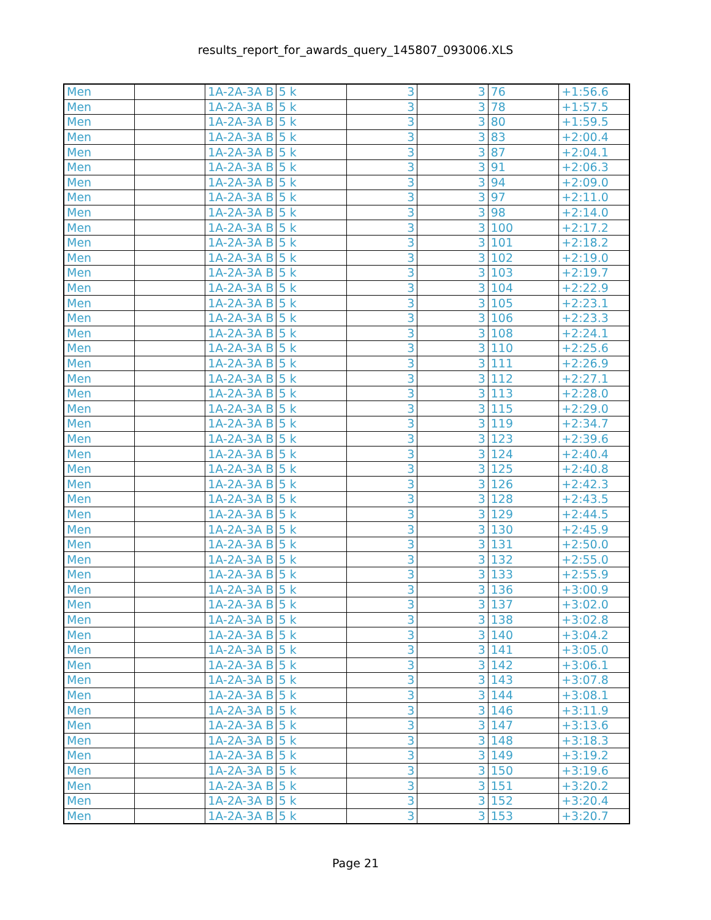results_report_for_awards_query_145807_093006.XLS
| Men | | 1A-2A-3A B | 5 k | 3 | 3 | 76 | +1:56.6 |
| Men | | 1A-2A-3A B | 5 k | 3 | 3 | 78 | +1:57.5 |
| Men | | 1A-2A-3A B | 5 k | 3 | 3 | 80 | +1:59.5 |
| Men | | 1A-2A-3A B | 5 k | 3 | 3 | 83 | +2:00.4 |
| Men | | 1A-2A-3A B | 5 k | 3 | 3 | 87 | +2:04.1 |
| Men | | 1A-2A-3A B | 5 k | 3 | 3 | 91 | +2:06.3 |
| Men | | 1A-2A-3A B | 5 k | 3 | 3 | 94 | +2:09.0 |
| Men | | 1A-2A-3A B | 5 k | 3 | 3 | 97 | +2:11.0 |
| Men | | 1A-2A-3A B | 5 k | 3 | 3 | 98 | +2:14.0 |
| Men | | 1A-2A-3A B | 5 k | 3 | 3 | 100 | +2:17.2 |
| Men | | 1A-2A-3A B | 5 k | 3 | 3 | 101 | +2:18.2 |
| Men | | 1A-2A-3A B | 5 k | 3 | 3 | 102 | +2:19.0 |
| Men | | 1A-2A-3A B | 5 k | 3 | 3 | 103 | +2:19.7 |
| Men | | 1A-2A-3A B | 5 k | 3 | 3 | 104 | +2:22.9 |
| Men | | 1A-2A-3A B | 5 k | 3 | 3 | 105 | +2:23.1 |
| Men | | 1A-2A-3A B | 5 k | 3 | 3 | 106 | +2:23.3 |
| Men | | 1A-2A-3A B | 5 k | 3 | 3 | 108 | +2:24.1 |
| Men | | 1A-2A-3A B | 5 k | 3 | 3 | 110 | +2:25.6 |
| Men | | 1A-2A-3A B | 5 k | 3 | 3 | 111 | +2:26.9 |
| Men | | 1A-2A-3A B | 5 k | 3 | 3 | 112 | +2:27.1 |
| Men | | 1A-2A-3A B | 5 k | 3 | 3 | 113 | +2:28.0 |
| Men | | 1A-2A-3A B | 5 k | 3 | 3 | 115 | +2:29.0 |
| Men | | 1A-2A-3A B | 5 k | 3 | 3 | 119 | +2:34.7 |
| Men | | 1A-2A-3A B | 5 k | 3 | 3 | 123 | +2:39.6 |
| Men | | 1A-2A-3A B | 5 k | 3 | 3 | 124 | +2:40.4 |
| Men | | 1A-2A-3A B | 5 k | 3 | 3 | 125 | +2:40.8 |
| Men | | 1A-2A-3A B | 5 k | 3 | 3 | 126 | +2:42.3 |
| Men | | 1A-2A-3A B | 5 k | 3 | 3 | 128 | +2:43.5 |
| Men | | 1A-2A-3A B | 5 k | 3 | 3 | 129 | +2:44.5 |
| Men | | 1A-2A-3A B | 5 k | 3 | 3 | 130 | +2:45.9 |
| Men | | 1A-2A-3A B | 5 k | 3 | 3 | 131 | +2:50.0 |
| Men | | 1A-2A-3A B | 5 k | 3 | 3 | 132 | +2:55.0 |
| Men | | 1A-2A-3A B | 5 k | 3 | 3 | 133 | +2:55.9 |
| Men | | 1A-2A-3A B | 5 k | 3 | 3 | 136 | +3:00.9 |
| Men | | 1A-2A-3A B | 5 k | 3 | 3 | 137 | +3:02.0 |
| Men | | 1A-2A-3A B | 5 k | 3 | 3 | 138 | +3:02.8 |
| Men | | 1A-2A-3A B | 5 k | 3 | 3 | 140 | +3:04.2 |
| Men | | 1A-2A-3A B | 5 k | 3 | 3 | 141 | +3:05.0 |
| Men | | 1A-2A-3A B | 5 k | 3 | 3 | 142 | +3:06.1 |
| Men | | 1A-2A-3A B | 5 k | 3 | 3 | 143 | +3:07.8 |
| Men | | 1A-2A-3A B | 5 k | 3 | 3 | 144 | +3:08.1 |
| Men | | 1A-2A-3A B | 5 k | 3 | 3 | 146 | +3:11.9 |
| Men | | 1A-2A-3A B | 5 k | 3 | 3 | 147 | +3:13.6 |
| Men | | 1A-2A-3A B | 5 k | 3 | 3 | 148 | +3:18.3 |
| Men | | 1A-2A-3A B | 5 k | 3 | 3 | 149 | +3:19.2 |
| Men | | 1A-2A-3A B | 5 k | 3 | 3 | 150 | +3:19.6 |
| Men | | 1A-2A-3A B | 5 k | 3 | 3 | 151 | +3:20.2 |
| Men | | 1A-2A-3A B | 5 k | 3 | 3 | 152 | +3:20.4 |
| Men | | 1A-2A-3A B | 5 k | 3 | 3 | 153 | +3:20.7 |
Page 21